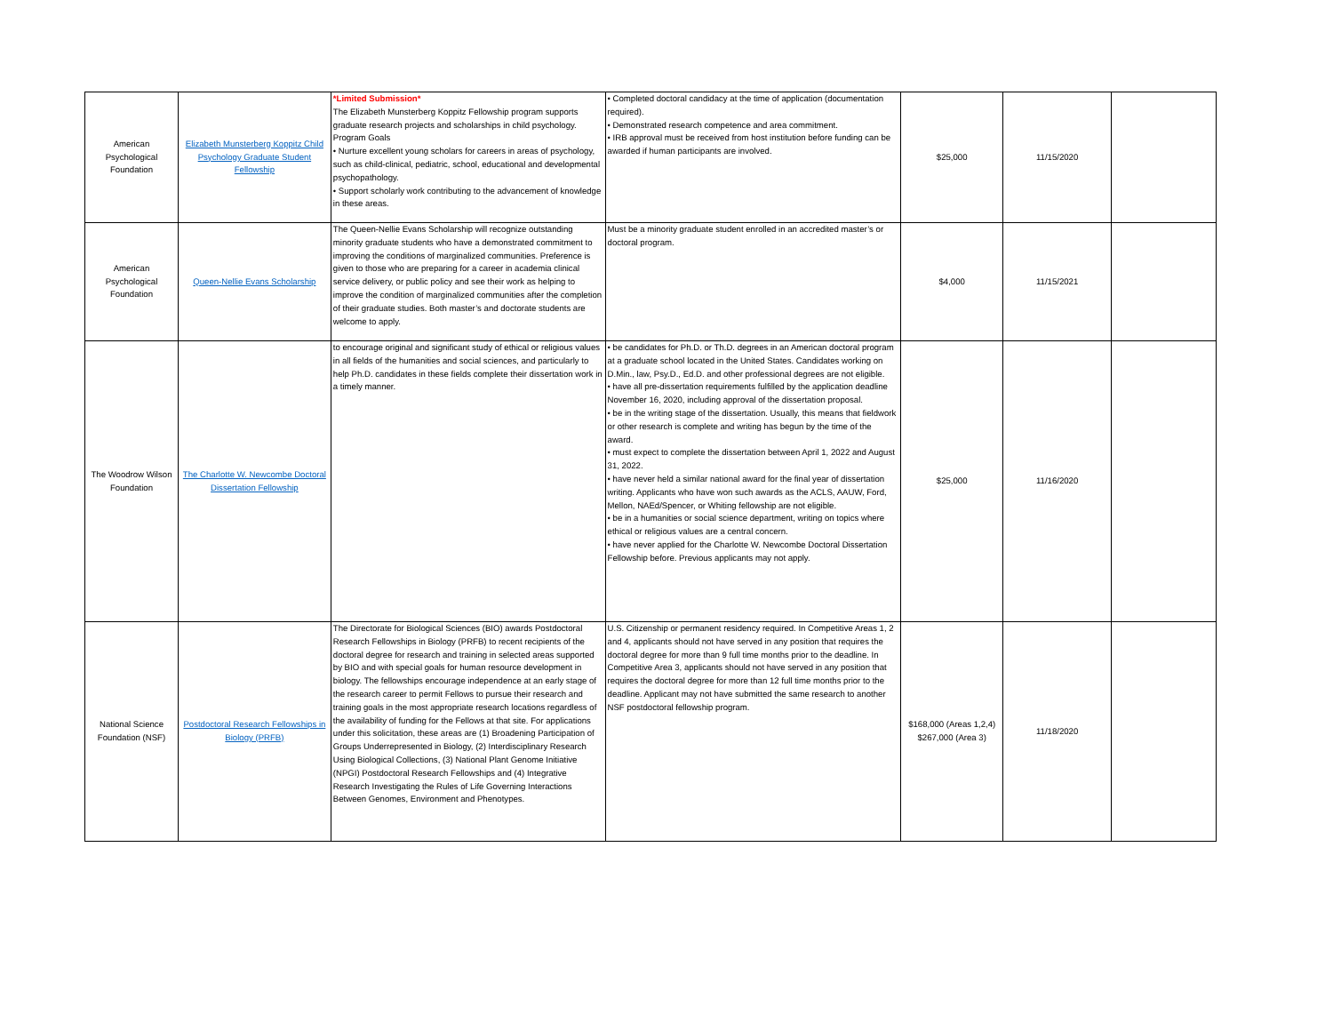| American Psychological Foundation | Elizabeth Munsterberg Koppitz Child Psychology Graduate Student Fellowship | *Limited Submission* The Elizabeth Munsterberg Koppitz Fellowship program supports graduate research projects and scholarships in child psychology. Program Goals • Nurture excellent young scholars for careers in areas of psychology, such as child-clinical, pediatric, school, educational and developmental psychopathology. • Support scholarly work contributing to the advancement of knowledge in these areas. | • Completed doctoral candidacy at the time of application (documentation required). • Demonstrated research competence and area commitment. • IRB approval must be received from host institution before funding can be awarded if human participants are involved. | $25,000 | 11/15/2020 | |
| American Psychological Foundation | Queen-Nellie Evans Scholarship | The Queen-Nellie Evans Scholarship will recognize outstanding minority graduate students who have a demonstrated commitment to improving the conditions of marginalized communities. Preference is given to those who are preparing for a career in academia clinical service delivery, or public policy and see their work as helping to improve the condition of marginalized communities after the completion of their graduate studies. Both master’s and doctorate students are welcome to apply. | Must be a minority graduate student enrolled in an accredited master’s or doctoral program. | $4,000 | 11/15/2021 | |
| The Woodrow Wilson Foundation | The Charlotte W. Newcombe Doctoral Dissertation Fellowship | to encourage original and significant study of ethical or religious values in all fields of the humanities and social sciences, and particularly to help Ph.D. candidates in these fields complete their dissertation work in a timely manner. | • be candidates for Ph.D. or Th.D. degrees in an American doctoral program at a graduate school located in the United States. Candidates working on D.Min., law, Psy.D., Ed.D. and other professional degrees are not eligible. • have all pre-dissertation requirements fulfilled by the application deadline November 16, 2020, including approval of the dissertation proposal. • be in the writing stage of the dissertation. Usually, this means that fieldwork or other research is complete and writing has begun by the time of the award. • must expect to complete the dissertation between April 1, 2022 and August 31, 2022. • have never held a similar national award for the final year of dissertation writing. Applicants who have won such awards as the ACLS, AAUW, Ford, Mellon, NAEd/Spencer, or Whiting fellowship are not eligible. • be in a humanities or social science department, writing on topics where ethical or religious values are a central concern. • have never applied for the Charlotte W. Newcombe Doctoral Dissertation Fellowship before. Previous applicants may not apply. | $25,000 | 11/16/2020 | |
| National Science Foundation (NSF) | Postdoctoral Research Fellowships in Biology (PRFB) | The Directorate for Biological Sciences (BIO) awards Postdoctoral Research Fellowships in Biology (PRFB) to recent recipients of the doctoral degree for research and training in selected areas supported by BIO and with special goals for human resource development in biology. The fellowships encourage independence at an early stage of the research career to permit Fellows to pursue their research and training goals in the most appropriate research locations regardless of the availability of funding for the Fellows at that site. For applications under this solicitation, these areas are (1) Broadening Participation of Groups Underrepresented in Biology, (2) Interdisciplinary Research Using Biological Collections, (3) National Plant Genome Initiative (NPGI) Postdoctoral Research Fellowships and (4) Integrative Research Investigating the Rules of Life Governing Interactions Between Genomes, Environment and Phenotypes. | U.S. Citizenship or permanent residency required. In Competitive Areas 1, 2 and 4, applicants should not have served in any position that requires the doctoral degree for more than 9 full time months prior to the deadline. In Competitive Area 3, applicants should not have served in any position that requires the doctoral degree for more than 12 full time months prior to the deadline. Applicant may not have submitted the same research to another NSF postdoctoral fellowship program. | $168,000 (Areas 1,2,4) $267,000 (Area 3) | 11/18/2020 | |